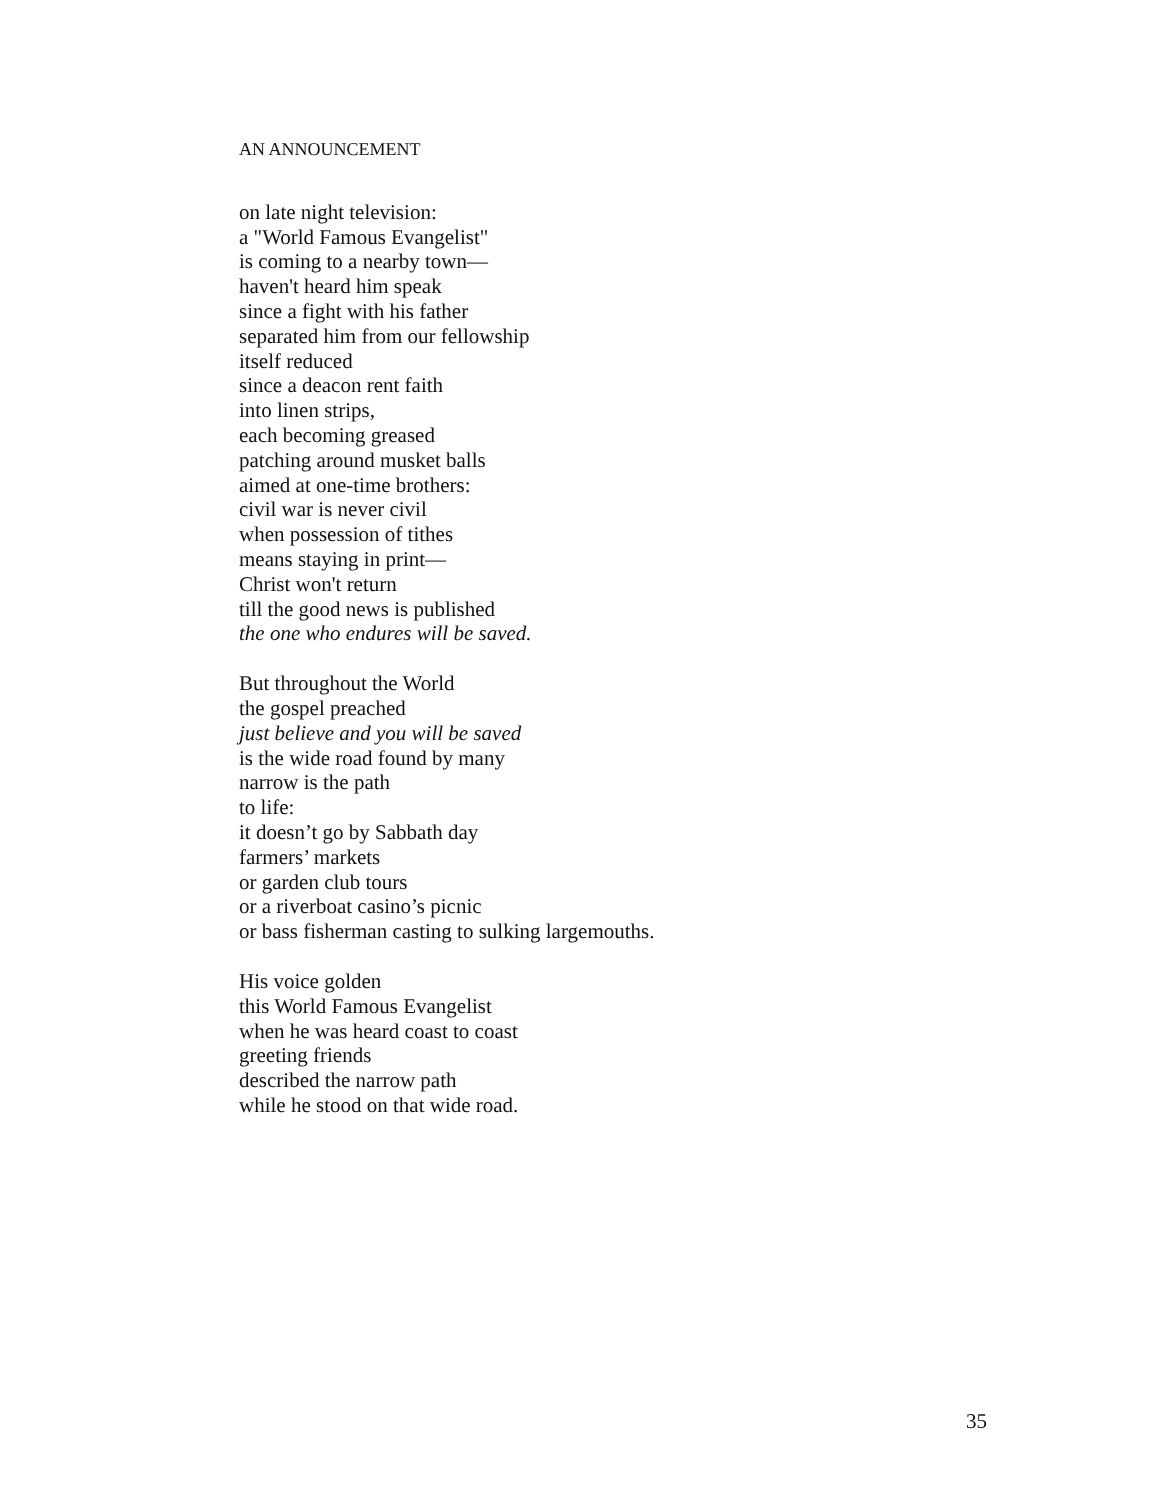AN ANNOUNCEMENT
on late night television:
a "World Famous Evangelist"
is coming to a nearby town—
haven't heard him speak
since a fight with his father
separated him from our fellowship
itself reduced
since a deacon rent faith
into linen strips,
each becoming greased
patching around musket balls
aimed at one-time brothers:
civil war is never civil
when possession of tithes
means staying in print—
Christ won't return
till the good news is published
the one who endures will be saved.
But throughout the World
the gospel preached
just believe and you will be saved
is the wide road found by many
narrow is the path
to life:
it doesn’t go by Sabbath day
farmers’ markets
or garden club tours
or a riverboat casino’s picnic
or bass fisherman casting to sulking largemouths.
His voice golden
this World Famous Evangelist
when he was heard coast to coast
greeting friends
described the narrow path
while he stood on that wide road.
35